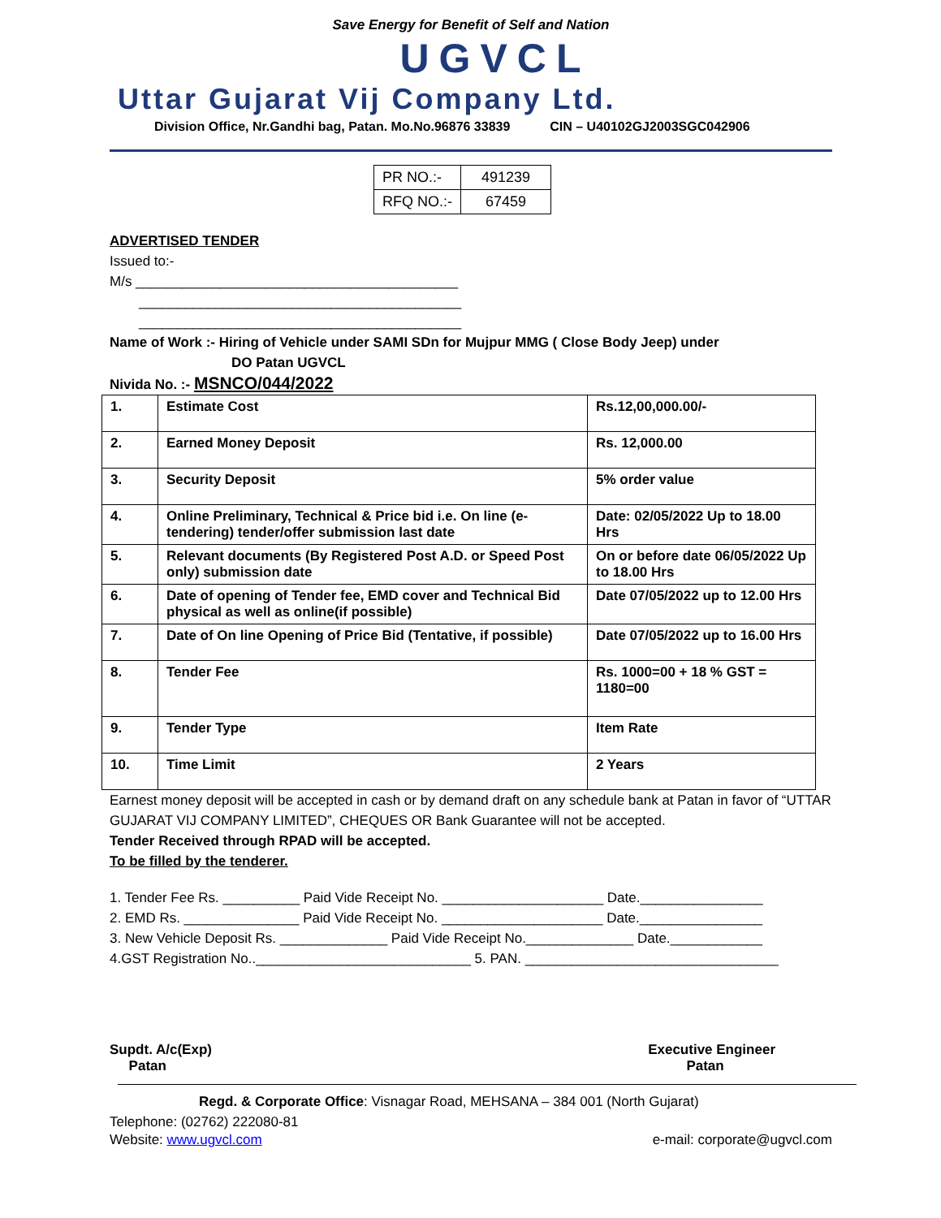Save Energy for Benefit of Self and Nation
UGVCL
Uttar Gujarat Vij Company Ltd.
Division Office, Nr.Gandhi bag, Patan. Mo.No.96876 33839 CIN – U40102GJ2003SGC042906
| PR NO.:- | 491239 |
| RFQ NO.:- | 67459 |
ADVERTISED TENDER
Issued to:-
M/s __________________________________________
__________________________________________
__________________________________________
Name of Work :- Hiring of Vehicle under SAMI SDn for Mujpur MMG ( Close Body Jeep) under
DO Patan UGVCL
Nivida No. :- MSNCO/044/2022
| 1. | Estimate Cost | Rs.12,00,000.00/- |
| 2. | Earned Money Deposit | Rs. 12,000.00 |
| 3. | Security Deposit | 5% order value |
| 4. | Online Preliminary, Technical & Price bid i.e. On line (e-tendering) tender/offer submission last date | Date: 02/05/2022 Up to 18.00 Hrs |
| 5. | Relevant documents (By Registered Post A.D. or Speed Post only) submission date | On or before date 06/05/2022 Up to 18.00 Hrs |
| 6. | Date of opening of Tender fee, EMD cover and Technical Bid physical as well as online(if possible) | Date 07/05/2022 up to 12.00 Hrs |
| 7. | Date of On line Opening of Price Bid (Tentative, if possible) | Date 07/05/2022 up to 16.00 Hrs |
| 8. | Tender Fee | Rs. 1000=00 + 18 % GST = 1180=00 |
| 9. | Tender Type | Item Rate |
| 10. | Time Limit | 2 Years |
Earnest money deposit will be accepted in cash or by demand draft on any schedule bank at Patan in favor of “UTTAR GUJARAT VIJ COMPANY LIMITED”, CHEQUES OR Bank Guarantee will not be accepted.
Tender Received through RPAD will be accepted.
To be filled by the tenderer.
1. Tender Fee Rs. __________ Paid Vide Receipt No. _____________________ Date.________________
2. EMD Rs. _______________ Paid Vide Receipt No. _____________________ Date.________________
3. New Vehicle Deposit Rs. ______________ Paid Vide Receipt No.______________ Date.____________
4.GST Registration No..____________________________ 5. PAN. _________________________________
Supdt. A/c(Exp)
Patan
Executive Engineer
Patan
Regd. & Corporate Office: Visnagar Road, MEHSANA – 384 001 (North Gujarat)
Telephone: (02762) 222080-81
Website: www.ugvcl.com e-mail: corporate@ugvcl.com